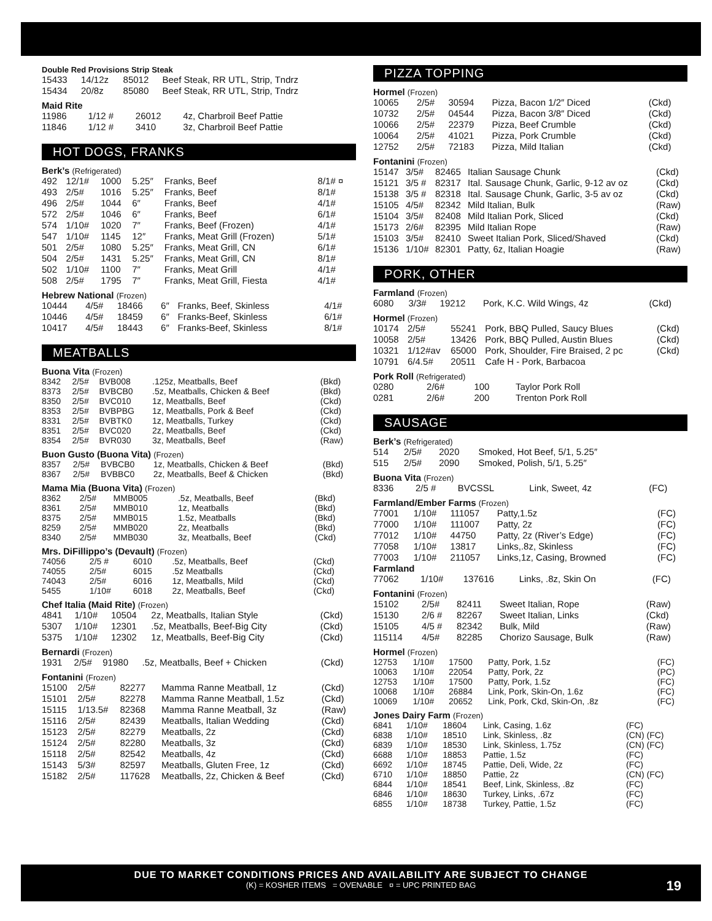Double Red Provisions Strip Steak
| 15433 | 14/12z | 85012 | Beef Steak, RR UTL, Strip, Tndrz |
| 15434 | 20/8z | 85080 | Beef Steak, RR UTL, Strip, Tndrz |
Maid Rite
| 11986 | 1/12 # | 26012 | 4z, Charbroil Beef Pattie |
| 11846 | 1/12 # | 3410 | 3z, Charbroil Beef Pattie |
HOT DOGS, FRANKS
Berk’s (Refrigerated)
| 492 | 12/1# | 1000 | 5.25″ | Franks, Beef | 8/1# ¤ |
| 493 | 2/5# | 1016 | 5.25″ | Franks, Beef | 8/1# |
| 496 | 2/5# | 1044 | 6″ | Franks, Beef | 4/1# |
| 572 | 2/5# | 1046 | 6″ | Franks, Beef | 6/1# |
| 574 | 1/10# | 1020 | 7″ | Franks, Beef (Frozen) | 4/1# |
| 547 | 1/10# | 1145 | 12″ | Franks, Meat Grill (Frozen) | 5/1# |
| 501 | 2/5# | 1080 | 5.25″ | Franks, Meat Grill, CN | 6/1# |
| 504 | 2/5# | 1431 | 5.25″ | Franks, Meat Grill, CN | 8/1# |
| 502 | 1/10# | 1100 | 7″ | Franks, Meat Grill | 4/1# |
| 508 | 2/5# | 1795 | 7″ | Franks, Meat Grill, Fiesta | 4/1# |
Hebrew National (Frozen)
| 10444 | 4/5# | 18466 | 6″ | Franks, Beef, Skinless | 4/1# |
| 10446 | 4/5# | 18459 | 6″ | Franks-Beef, Skinless | 6/1# |
| 10417 | 4/5# | 18443 | 6″ | Franks-Beef, Skinless | 8/1# |
MEATBALLS
Buona Vita (Frozen)
| 8342 | 2/5# | BVB008 | .125z, Meatballs, Beef | (Bkd) |
| 8373 | 2/5# | BVBCB0 | .5z, Meatballs, Chicken & Beef | (Bkd) |
| 8350 | 2/5# | BVC010 | 1z, Meatballs, Beef | (Ckd) |
| 8353 | 2/5# | BVBPBG | 1z, Meatballs, Pork & Beef | (Ckd) |
| 8331 | 2/5# | BVBTK0 | 1z, Meatballs, Turkey | (Ckd) |
| 8351 | 2/5# | BVC020 | 2z, Meatballs, Beef | (Ckd) |
| 8354 | 2/5# | BVR030 | 3z, Meatballs, Beef | (Raw) |
Buon Gusto (Buona Vita) (Frozen)
| 8357 | 2/5# | BVBCB0 | 1z, Meatballs, Chicken & Beef | (Bkd) |
| 8367 | 2/5# | BVBBC0 | 2z, Meatballs, Beef & Chicken | (Bkd) |
Mama Mia (Buona Vita) (Frozen)
| 8362 | 2/5# | MMB005 | .5z, Meatballs, Beef | (Bkd) |
| 8361 | 2/5# | MMB010 | 1z, Meatballs | (Bkd) |
| 8375 | 2/5# | MMB015 | 1.5z, Meatballs | (Bkd) |
| 8259 | 2/5# | MMB020 | 2z, Meatballs | (Bkd) |
| 8340 | 2/5# | MMB030 | 3z, Meatballs, Beef | (Ckd) |
Mrs. DiFillippo’s (Devault) (Frozen)
| 74056 | 2/5 # | 6010 | .5z, Meatballs, Beef | (Ckd) |
| 74055 | 2/5# | 6015 | .5z Meatballs | (Ckd) |
| 74043 | 2/5# | 6016 | 1z, Meatballs, Mild | (Ckd) |
| 5455 | 1/10# | 6018 | 2z, Meatballs, Beef | (Ckd) |
Chef Italia (Maid Rite) (Frozen)
| 4841 | 1/10# | 10504 | 2z, Meatballs, Italian Style | (Ckd) |
| 5307 | 1/10# | 12301 | .5z, Meatballs, Beef-Big City | (Ckd) |
| 5375 | 1/10# | 12302 | 1z, Meatballs, Beef-Big City | (Ckd) |
Bernardi (Frozen)
| 1931 | 2/5# | 91980 | .5z, Meatballs, Beef + Chicken | (Ckd) |
Fontanini (Frozen)
| 15100 | 2/5# | 82277 | Mamma Ranne Meatball, 1z | (Ckd) |
| 15101 | 2/5# | 82278 | Mamma Ranne Meatball, 1.5z | (Ckd) |
| 15115 | 1/13.5# | 82368 | Mamma Ranne Meatball, 3z | (Raw) |
| 15116 | 2/5# | 82439 | Meatballs, Italian Wedding | (Ckd) |
| 15123 | 2/5# | 82279 | Meatballs, 2z | (Ckd) |
| 15124 | 2/5# | 82280 | Meatballs, 3z | (Ckd) |
| 15118 | 2/5# | 82542 | Meatballs, 4z | (Ckd) |
| 15143 | 5/3# | 82597 | Meatballs, Gluten Free, 1z | (Ckd) |
| 15182 | 2/5# | 117628 | Meatballs, 2z, Chicken & Beef | (Ckd) |
PIZZA TOPPING
Hormel (Frozen)
| 10065 | 2/5# | 30594 | Pizza, Bacon 1/2″ Diced | (Ckd) |
| 10732 | 2/5# | 04544 | Pizza, Bacon 3/8″ Diced | (Ckd) |
| 10066 | 2/5# | 22379 | Pizza, Beef Crumble | (Ckd) |
| 10064 | 2/5# | 41021 | Pizza, Pork Crumble | (Ckd) |
| 12752 | 2/5# | 72183 | Pizza, Mild Italian | (Ckd) |
Fontanini (Frozen)
| 15147 | 3/5# | 82465 | Italian Sausage Chunk | (Ckd) |
| 15121 | 3/5 # | 82317 | Ital. Sausage Chunk, Garlic, 9-12 av oz | (Ckd) |
| 15138 | 3/5 # | 82318 | Ital. Sausage Chunk, Garlic, 3-5 av oz | (Ckd) |
| 15105 | 4/5# | 82342 | Mild Italian, Bulk | (Raw) |
| 15104 | 3/5# | 82408 | Mild Italian Pork, Sliced | (Ckd) |
| 15173 | 2/6# | 82395 | Mild Italian Rope | (Raw) |
| 15103 | 3/5# | 82410 | Sweet Italian Pork, Sliced/Shaved | (Ckd) |
| 15136 | 1/10# | 82301 | Patty, 6z, Italian Hoagie | (Raw) |
PORK, OTHER
Farmland (Frozen)
| 6080 | 3/3# | 19212 | Pork, K.C. Wild Wings, 4z | (Ckd) |
Hormel (Frozen)
| 10174 | 2/5# | 55241 | Pork, BBQ Pulled, Saucy Blues | (Ckd) |
| 10058 | 2/5# | 13426 | Pork, BBQ Pulled, Austin Blues | (Ckd) |
| 10321 | 1/12#av | 65000 | Pork, Shoulder, Fire Braised, 2 pc | (Ckd) |
| 10791 | 6/4.5# | 20511 | Cafe H - Pork, Barbacoa | |
Pork Roll (Refrigerated)
| 0280 | 2/6# | 100 | Taylor Pork Roll |
| 0281 | 2/6# | 200 | Trenton Pork Roll |
SAUSAGE
Berk’s (Refrigerated)
| 514 | 2/5# | 2020 | Smoked, Hot Beef, 5/1, 5.25″ |
| 515 | 2/5# | 2090 | Smoked, Polish, 5/1, 5.25″ |
Buona Vita (Frozen)
| 8336 | 2/5 # | BVCSSL | Link, Sweet, 4z | (FC) |
Farmland/Ember Farms (Frozen)
| 77001 | 1/10# | 111057 | Patty,1.5z | (FC) |
| 77000 | 1/10# | 111007 | Patty, 2z | (FC) |
| 77012 | 1/10# | 44750 | Patty, 2z (River’s Edge) | (FC) |
| 77058 | 1/10# | 13817 | Links,.8z, Skinless | (FC) |
| 77003 | 1/10# | 211057 | Links,1z, Casing, Browned | (FC) |
Farmland
| 77062 | 1/10# | 137616 | Links, .8z, Skin On | (FC) |
Fontanini (Frozen)
| 15102 | 2/5# | 82411 | Sweet Italian, Rope | (Raw) |
| 15130 | 2/6 # | 82267 | Sweet Italian, Links | (Ckd) |
| 15105 | 4/5 # | 82342 | Bulk, Mild | (Raw) |
| 115114 | 4/5# | 82285 | Chorizo Sausage, Bulk | (Raw) |
Hormel (Frozen)
| 12753 | 1/10# | 17500 | Patty, Pork, 1.5z | (FC) |
| 10063 | 1/10# | 22054 | Patty, Pork, 2z | (PC) |
| 12753 | 1/10# | 17500 | Patty, Pork, 1.5z | (FC) |
| 10068 | 1/10# | 26884 | Link, Pork, Skin-On, 1.6z | (FC) |
| 10069 | 1/10# | 20652 | Link, Pork, Ckd, Skin-On, .8z | (FC) |
Jones Dairy Farm (Frozen)
| 6841 | 1/10# | 18604 | Link, Casing, 1.6z | (FC) |
| 6838 | 1/10# | 18510 | Link, Skinless, .8z | (CN) (FC) |
| 6839 | 1/10# | 18530 | Link, Skinless, 1.75z | (CN) (FC) |
| 6688 | 1/10# | 18853 | Pattie, 1.5z | (FC) |
| 6692 | 1/10# | 18745 | Pattie, Deli, Wide, 2z | (FC) |
| 6710 | 1/10# | 18850 | Pattie, 2z | (CN) (FC) |
| 6844 | 1/10# | 18541 | Beef, Link, Skinless, .8z | (FC) |
| 6846 | 1/10# | 18630 | Turkey, Links, .67z | (FC) |
| 6855 | 1/10# | 18738 | Turkey, Pattie, 1.5z | (FC) |
DUE TO MARKET CONDITIONS PRICES AND AVAILABILITY ARE SUBJECT TO CHANGE
(K) = KOSHER ITEMS = OVENABLE ¤ = UPC PRINTED BAG
19